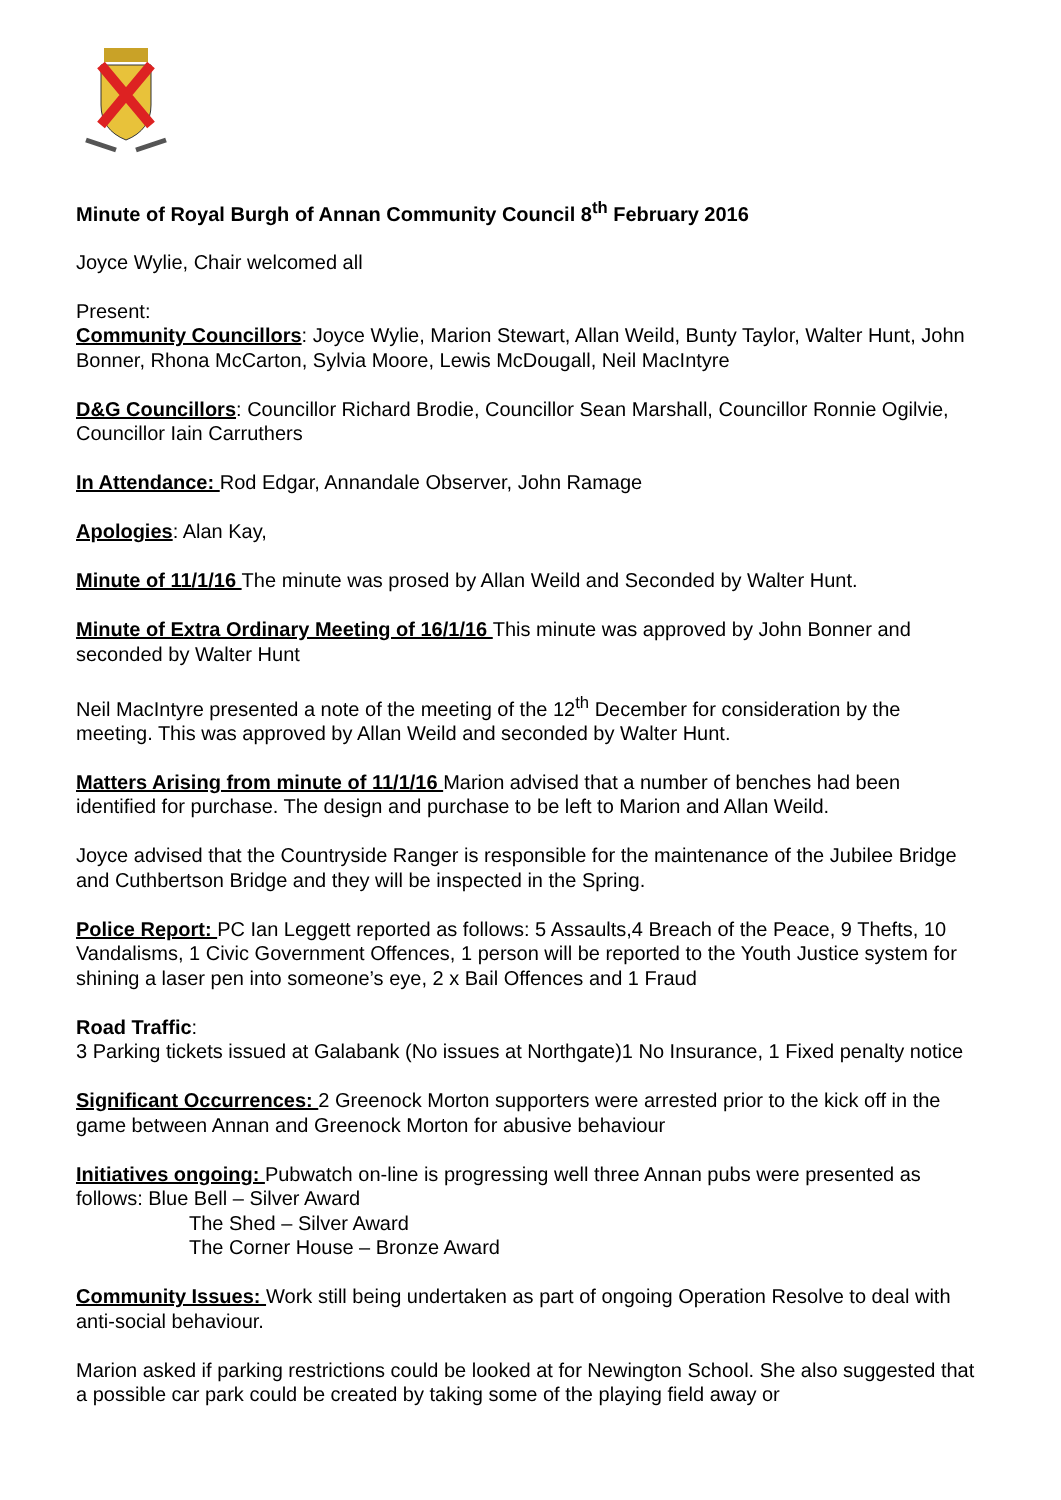Minute of Royal Burgh of Annan Community Council 8<sup>th</sup> February 2016
Joyce Wylie, Chair welcomed all
Present:
Community Councillors: Joyce Wylie, Marion Stewart, Allan Weild, Bunty Taylor, Walter Hunt, John Bonner, Rhona McCarton, Sylvia Moore, Lewis McDougall, Neil MacIntyre
D&G Councillors: Councillor Richard Brodie, Councillor Sean Marshall, Councillor Ronnie Ogilvie, Councillor Iain Carruthers
In Attendance: Rod Edgar, Annandale Observer, John Ramage
Apologies: Alan Kay,
Minute of 11/1/16 The minute was prosed by Allan Weild and Seconded by Walter Hunt.
Minute of Extra Ordinary Meeting of 16/1/16 This minute was approved by John Bonner and seconded by Walter Hunt
Neil MacIntyre presented a note of the meeting of the 12<sup>th</sup> December for consideration by the meeting. This was approved by Allan Weild and seconded by Walter Hunt.
Matters Arising from minute of 11/1/16 Marion advised that a number of benches had been identified for purchase. The design and purchase to be left to Marion and Allan Weild.
Joyce advised that the Countryside Ranger is responsible for the maintenance of the Jubilee Bridge and Cuthbertson Bridge and they will be inspected in the Spring.
Police Report: PC Ian Leggett reported as follows: 5 Assaults,4 Breach of the Peace, 9 Thefts, 10 Vandalisms, 1 Civic Government Offences, 1 person will be reported to the Youth Justice system for shining a laser pen into someone’s eye, 2 x Bail Offences and 1 Fraud
Road Traffic:
3 Parking tickets issued at Galabank (No issues at Northgate)1 No Insurance, 1 Fixed penalty notice
Significant Occurrences: 2 Greenock Morton supporters were arrested prior to the kick off in the game between Annan and Greenock Morton for abusive behaviour
Initiatives ongoing: Pubwatch on-line is progressing well three Annan pubs were presented as follows: Blue Bell – Silver Award
The Shed – Silver Award
The Corner House – Bronze Award
Community Issues: Work still being undertaken as part of ongoing Operation Resolve to deal with anti-social behaviour.
Marion asked if parking restrictions could be looked at for Newington School. She also suggested that a possible car park could be created by taking some of the playing field away or